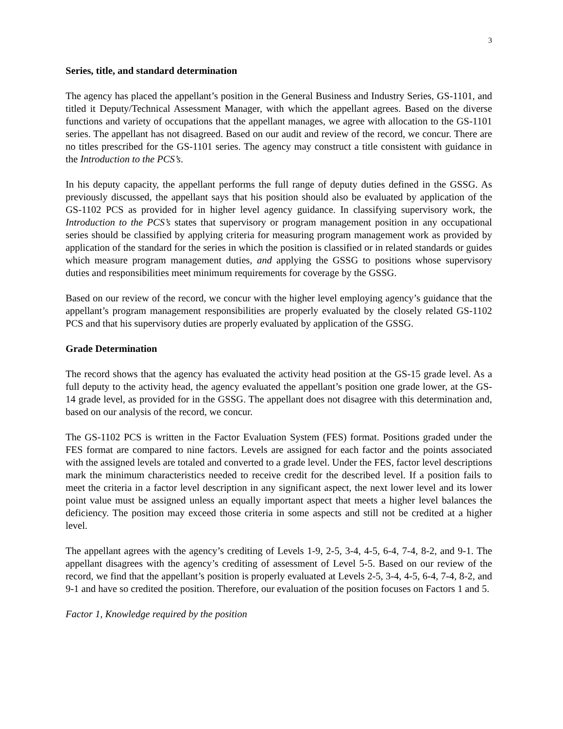3
Series, title, and standard determination
The agency has placed the appellant’s position in the General Business and Industry Series, GS-1101, and titled it Deputy/Technical Assessment Manager, with which the appellant agrees. Based on the diverse functions and variety of occupations that the appellant manages, we agree with allocation to the GS-1101 series. The appellant has not disagreed. Based on our audit and review of the record, we concur. There are no titles prescribed for the GS-1101 series. The agency may construct a title consistent with guidance in the Introduction to the PCS’s.
In his deputy capacity, the appellant performs the full range of deputy duties defined in the GSSG. As previously discussed, the appellant says that his position should also be evaluated by application of the GS-1102 PCS as provided for in higher level agency guidance. In classifying supervisory work, the Introduction to the PCS’s states that supervisory or program management position in any occupational series should be classified by applying criteria for measuring program management work as provided by application of the standard for the series in which the position is classified or in related standards or guides which measure program management duties, and applying the GSSG to positions whose supervisory duties and responsibilities meet minimum requirements for coverage by the GSSG.
Based on our review of the record, we concur with the higher level employing agency’s guidance that the appellant’s program management responsibilities are properly evaluated by the closely related GS-1102 PCS and that his supervisory duties are properly evaluated by application of the GSSG.
Grade Determination
The record shows that the agency has evaluated the activity head position at the GS-15 grade level. As a full deputy to the activity head, the agency evaluated the appellant’s position one grade lower, at the GS-14 grade level, as provided for in the GSSG. The appellant does not disagree with this determination and, based on our analysis of the record, we concur.
The GS-1102 PCS is written in the Factor Evaluation System (FES) format. Positions graded under the FES format are compared to nine factors. Levels are assigned for each factor and the points associated with the assigned levels are totaled and converted to a grade level. Under the FES, factor level descriptions mark the minimum characteristics needed to receive credit for the described level. If a position fails to meet the criteria in a factor level description in any significant aspect, the next lower level and its lower point value must be assigned unless an equally important aspect that meets a higher level balances the deficiency. The position may exceed those criteria in some aspects and still not be credited at a higher level.
The appellant agrees with the agency’s crediting of Levels 1-9, 2-5, 3-4, 4-5, 6-4, 7-4, 8-2, and 9-1. The appellant disagrees with the agency’s crediting of assessment of Level 5-5. Based on our review of the record, we find that the appellant’s position is properly evaluated at Levels 2-5, 3-4, 4-5, 6-4, 7-4, 8-2, and 9-1 and have so credited the position. Therefore, our evaluation of the position focuses on Factors 1 and 5.
Factor 1, Knowledge required by the position